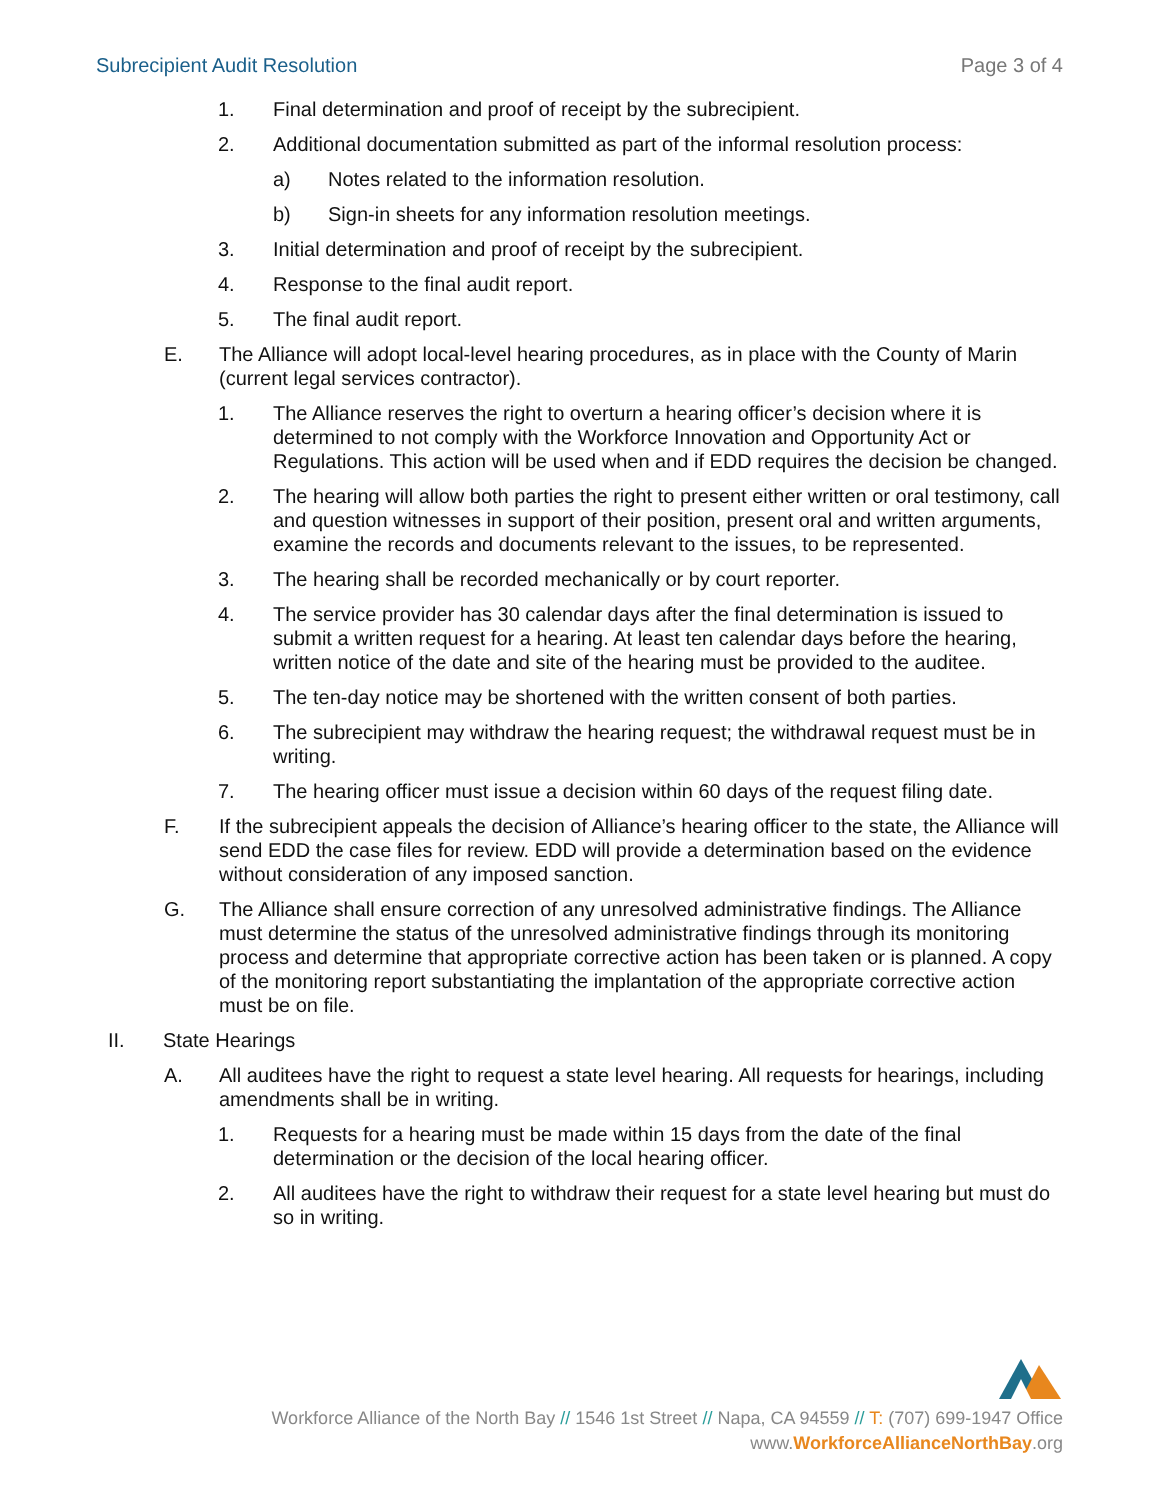Subrecipient Audit Resolution Page 3 of 4
1. Final determination and proof of receipt by the subrecipient.
2. Additional documentation submitted as part of the informal resolution process:
a) Notes related to the information resolution.
b) Sign-in sheets for any information resolution meetings.
3. Initial determination and proof of receipt by the subrecipient.
4. Response to the final audit report.
5. The final audit report.
E. The Alliance will adopt local-level hearing procedures, as in place with the County of Marin (current legal services contractor).
1. The Alliance reserves the right to overturn a hearing officer’s decision where it is determined to not comply with the Workforce Innovation and Opportunity Act or Regulations. This action will be used when and if EDD requires the decision be changed.
2. The hearing will allow both parties the right to present either written or oral testimony, call and question witnesses in support of their position, present oral and written arguments, examine the records and documents relevant to the issues, to be represented.
3. The hearing shall be recorded mechanically or by court reporter.
4. The service provider has 30 calendar days after the final determination is issued to submit a written request for a hearing. At least ten calendar days before the hearing, written notice of the date and site of the hearing must be provided to the auditee.
5. The ten-day notice may be shortened with the written consent of both parties.
6. The subrecipient may withdraw the hearing request; the withdrawal request must be in writing.
7. The hearing officer must issue a decision within 60 days of the request filing date.
F. If the subrecipient appeals the decision of Alliance’s hearing officer to the state, the Alliance will send EDD the case files for review. EDD will provide a determination based on the evidence without consideration of any imposed sanction.
G. The Alliance shall ensure correction of any unresolved administrative findings. The Alliance must determine the status of the unresolved administrative findings through its monitoring process and determine that appropriate corrective action has been taken or is planned. A copy of the monitoring report substantiating the implantation of the appropriate corrective action must be on file.
II. State Hearings
A. All auditees have the right to request a state level hearing. All requests for hearings, including amendments shall be in writing.
1. Requests for a hearing must be made within 15 days from the date of the final determination or the decision of the local hearing officer.
2. All auditees have the right to withdraw their request for a state level hearing but must do so in writing.
Workforce Alliance of the North Bay // 1546 1st Street // Napa, CA 94559 // T: (707) 699-1947 Office
www.WorkforceAllianceNorthBay.org